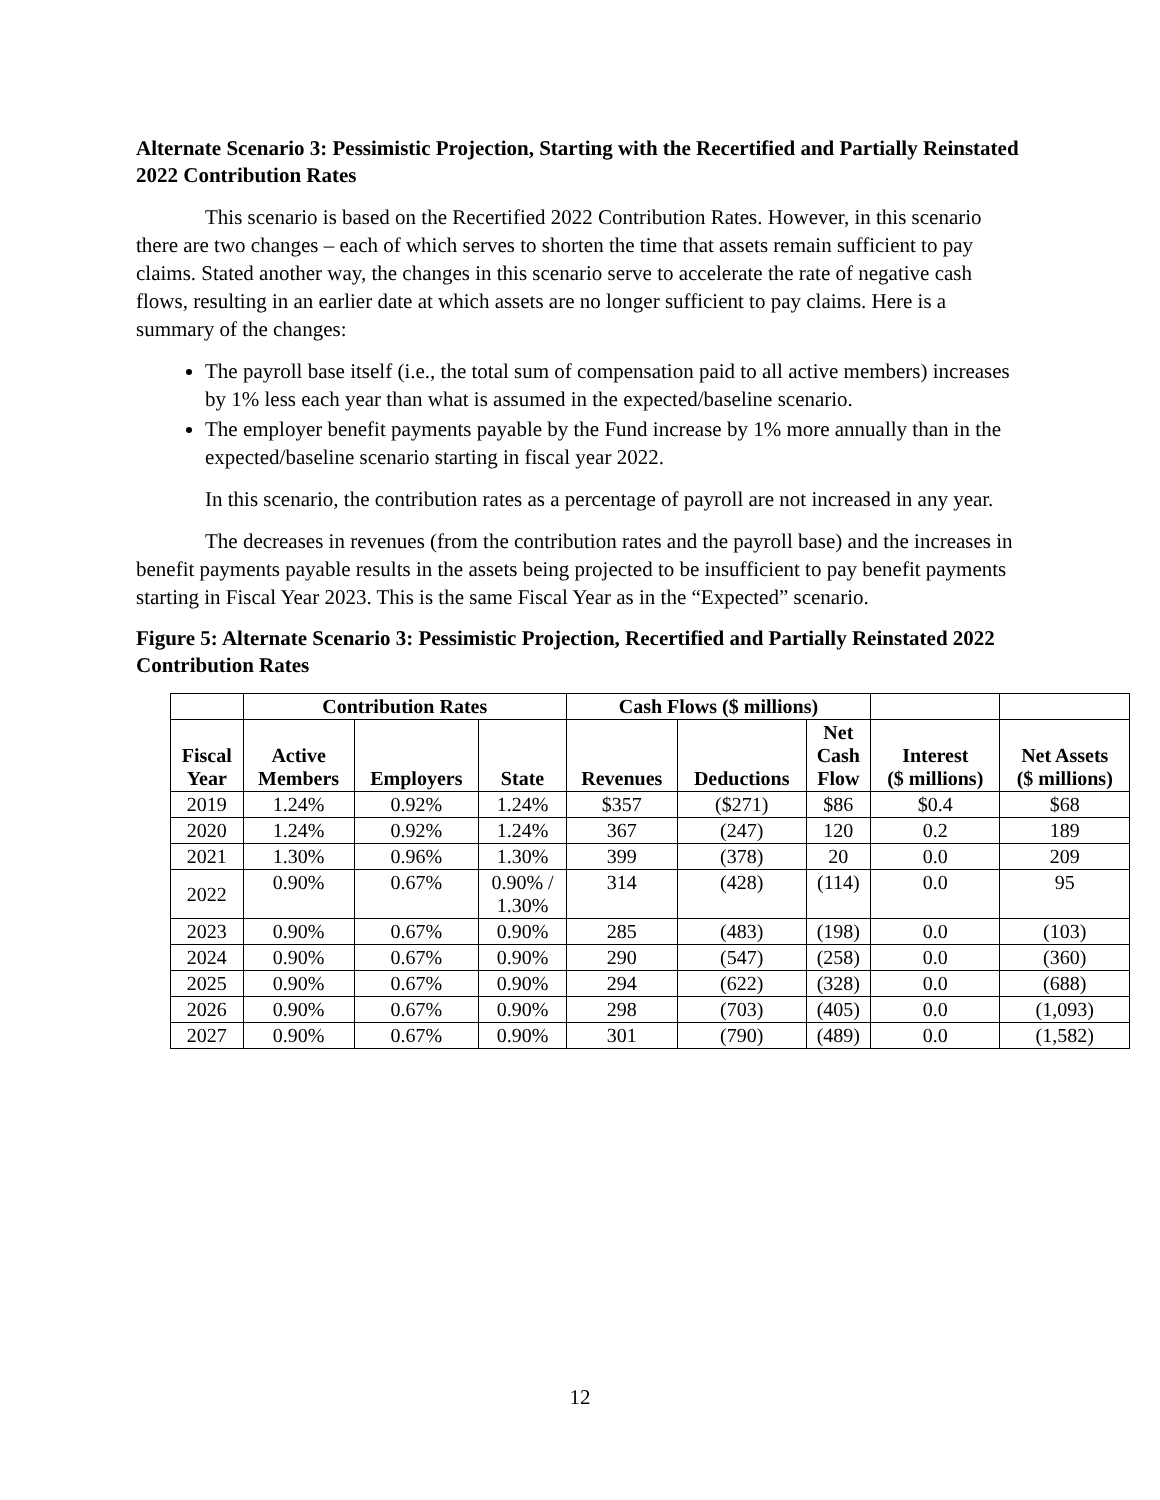Alternate Scenario 3: Pessimistic Projection, Starting with the Recertified and Partially Reinstated 2022 Contribution Rates
This scenario is based on the Recertified 2022 Contribution Rates. However, in this scenario there are two changes – each of which serves to shorten the time that assets remain sufficient to pay claims. Stated another way, the changes in this scenario serve to accelerate the rate of negative cash flows, resulting in an earlier date at which assets are no longer sufficient to pay claims. Here is a summary of the changes:
The payroll base itself (i.e., the total sum of compensation paid to all active members) increases by 1% less each year than what is assumed in the expected/baseline scenario.
The employer benefit payments payable by the Fund increase by 1% more annually than in the expected/baseline scenario starting in fiscal year 2022.
In this scenario, the contribution rates as a percentage of payroll are not increased in any year.
The decreases in revenues (from the contribution rates and the payroll base) and the increases in benefit payments payable results in the assets being projected to be insufficient to pay benefit payments starting in Fiscal Year 2023. This is the same Fiscal Year as in the “Expected” scenario.
Figure 5: Alternate Scenario 3: Pessimistic Projection, Recertified and Partially Reinstated 2022 Contribution Rates
| | Contribution Rates | | | Cash Flows ($ millions) | | | | |
| --- | --- | --- | --- | --- | --- | --- | --- | --- |
| Fiscal Year | Active Members | Employers | State | Revenues | Deductions | Net Cash Flow | Interest ($ millions) | Net Assets ($ millions) |
| 2019 | 1.24% | 0.92% | 1.24% | $357 | ($271) | $86 | $0.4 | $68 |
| 2020 | 1.24% | 0.92% | 1.24% | 367 | (247) | 120 | 0.2 | 189 |
| 2021 | 1.30% | 0.96% | 1.30% | 399 | (378) | 20 | 0.0 | 209 |
| 2022 | 0.90% | 0.67% | 0.90% / 1.30% | 314 | (428) | (114) | 0.0 | 95 |
| 2023 | 0.90% | 0.67% | 0.90% | 285 | (483) | (198) | 0.0 | (103) |
| 2024 | 0.90% | 0.67% | 0.90% | 290 | (547) | (258) | 0.0 | (360) |
| 2025 | 0.90% | 0.67% | 0.90% | 294 | (622) | (328) | 0.0 | (688) |
| 2026 | 0.90% | 0.67% | 0.90% | 298 | (703) | (405) | 0.0 | (1,093) |
| 2027 | 0.90% | 0.67% | 0.90% | 301 | (790) | (489) | 0.0 | (1,582) |
12